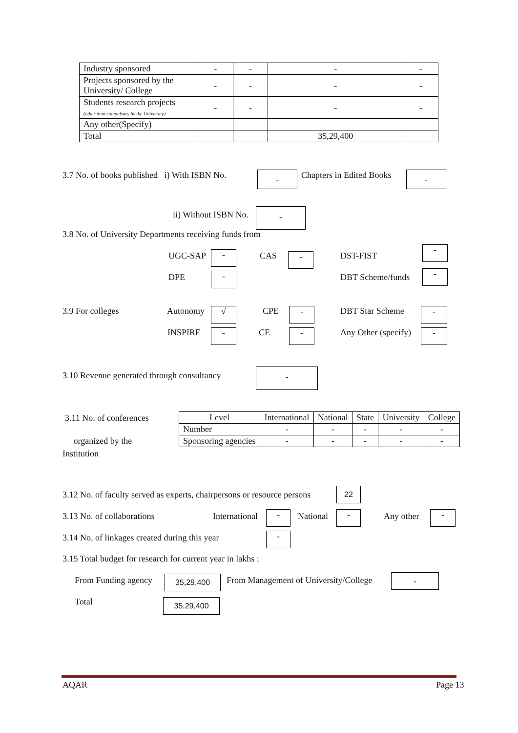| Industry sponsored | - | - | - | - |
| Projects sponsored by the University/ College | - | - | - | - |
| Students research projects (other than compulsory by the University) | - | - | - | - |
| Any other(Specify) | | | | |
| Total | | | 35,29,400 | |
3.7 No. of books published i) With ISBN No.
- Chapters in Edited Books -
ii) Without ISBN No. -
3.8 No. of University Departments receiving funds from
UGC-SAP - CAS - DST-FIST
-
DPE - DBT Scheme/funds -
3.9 For colleges Autonomy √ CPE - DBT Star Scheme -
INSPIRE - CE - Any Other (specify) -
3.10 Revenue generated through consultancy
-
3.11 No. of conferences
organized by the
Institution
| Level | International | National | State | University | College |
| Number | - | - | - | - | - |
| Sponsoring agencies | - | - | - | - | - |
3.12 No. of faculty served as experts, chairpersons or resource persons
22
3.13 No. of collaborations International - National - Any other -
3.14 No. of linkages created during this year
-
3.15 Total budget for research for current year in lakhs :
From Funding agency 35,29,400
From Management of University/College
-
Total 35,29,400
AQAR Page 13